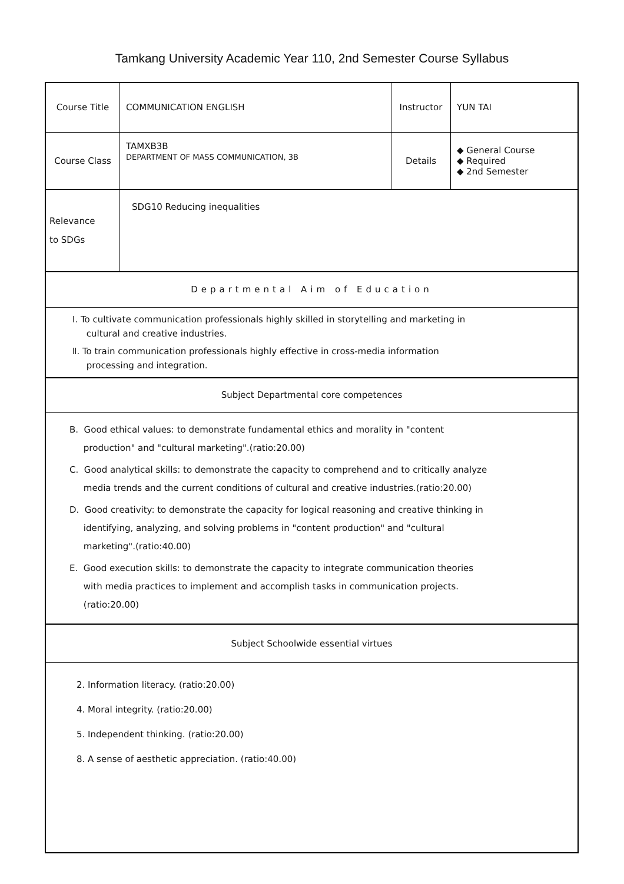Tamkang University Academic Year 110, 2nd Semester Course Syllabus
| Course Title | COMMUNICATION ENGLISH | Instructor | YUN TAI |
| Course Class | TAMXB3B DEPARTMENT OF MASS COMMUNICATION, 3B | Details | ◆ General Course ◆ Required ◆ 2nd Semester |
| Relevance to SDGs | SDG10 Reducing inequalities | | |
| Departmental Aim of Education | | | |
| Ⅰ. To cultivate communication professionals highly skilled in storytelling and marketing in cultural and creative industries. Ⅱ. To train communication professionals highly effective in cross-media information processing and integration. | | | |
| Subject Departmental core competences | | | |
| B. Good ethical values: to demonstrate fundamental ethics and morality in "content production" and "cultural marketing".(ratio:20.00) C. Good analytical skills: to demonstrate the capacity to comprehend and to critically analyze media trends and the current conditions of cultural and creative industries.(ratio:20.00) D. Good creativity: to demonstrate the capacity for logical reasoning and creative thinking in identifying, analyzing, and solving problems in "content production" and "cultural marketing".(ratio:40.00) E. Good execution skills: to demonstrate the capacity to integrate communication theories with media practices to implement and accomplish tasks in communication projects. (ratio:20.00) | | | |
| Subject Schoolwide essential virtues | | | |
| 2. Information literacy. (ratio:20.00) 4. Moral integrity. (ratio:20.00) 5. Independent thinking. (ratio:20.00) 8. A sense of aesthetic appreciation. (ratio:40.00) | | | |